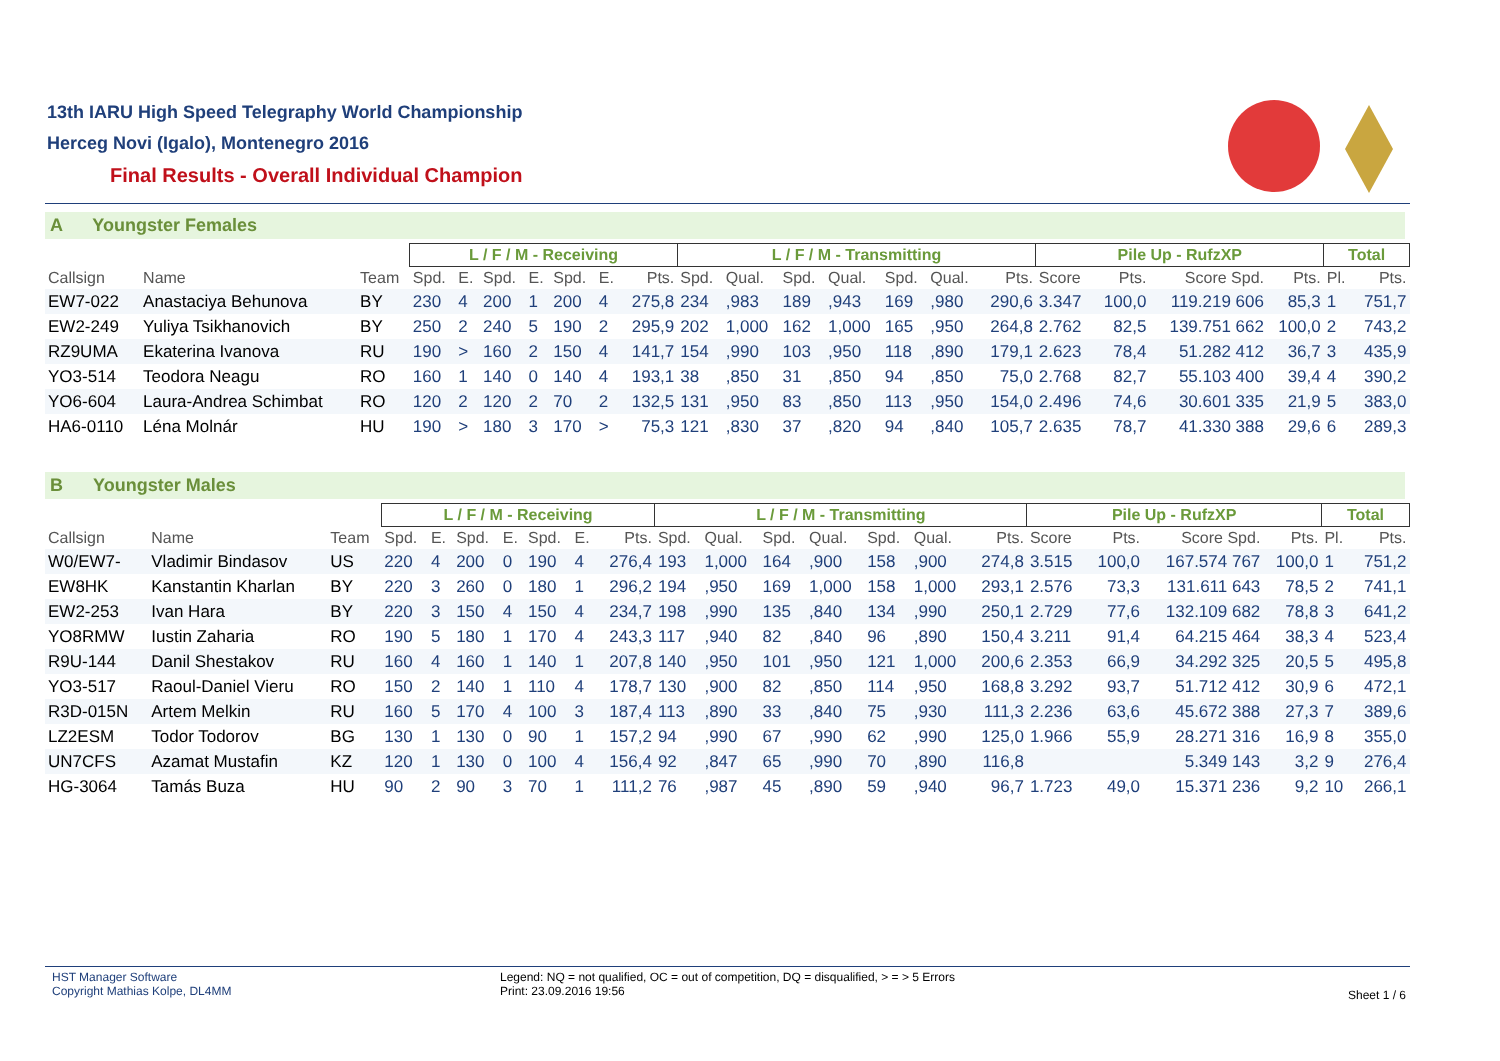13th IARU High Speed Telegraphy World Championship
Herceg Novi (Igalo), Montenegro 2016
Final Results - Overall Individual Champion
A Youngster Females
| | | | L / F / M - Receiving | | | | | | | L / F / M - Transmitting | | | | | | | Pile Up - RufzXP | | | | Total | |
| --- | --- | --- | --- | --- | --- | --- | --- | --- | --- | --- | --- | --- | --- | --- | --- | --- | --- | --- | --- | --- | --- | --- |
| Callsign | Name | Team | Spd. | E. | Spd. | E. | Spd. | E. | Pts. | Spd. | Qual. | Spd. | Qual. | Spd. | Qual. | Pts. | Score | Pts. | Score Spd. | Pts. | Pl. | Pts. |
| EW7-022 | Anastaciya Behunova | BY | 230 | 4 | 200 | 1 | 200 | 4 | 275,8 | 234 | ,983 | 189 | ,943 | 169 | ,980 | 290,6 | 3.347 | 100,0 | 119.219 606 | 85,3 | 1 | 751,7 |
| EW2-249 | Yuliya Tsikhanovich | BY | 250 | 2 | 240 | 5 | 190 | 2 | 295,9 | 202 | 1,000 | 162 | 1,000 | 165 | ,950 | 264,8 | 2.762 | 82,5 | 139.751 662 | 100,0 | 2 | 743,2 |
| RZ9UMA | Ekaterina Ivanova | RU | 190 | > | 160 | 2 | 150 | 4 | 141,7 | 154 | ,990 | 103 | ,950 | 118 | ,890 | 179,1 | 2.623 | 78,4 | 51.282 412 | 36,7 | 3 | 435,9 |
| YO3-514 | Teodora Neagu | RO | 160 | 1 | 140 | 0 | 140 | 4 | 193,1 | 38 | ,850 | 31 | ,850 | 94 | ,850 | 75,0 | 2.768 | 82,7 | 55.103 400 | 39,4 | 4 | 390,2 |
| YO6-604 | Laura-Andrea Schimbat | RO | 120 | 2 | 120 | 2 | 70 | 2 | 132,5 | 131 | ,950 | 83 | ,850 | 113 | ,950 | 154,0 | 2.496 | 74,6 | 30.601 335 | 21,9 | 5 | 383,0 |
| HA6-0110 | Léna Molnár | HU | 190 | > | 180 | 3 | 170 | > | 75,3 | 121 | ,830 | 37 | ,820 | 94 | ,840 | 105,7 | 2.635 | 78,7 | 41.330 388 | 29,6 | 6 | 289,3 |
B Youngster Males
| | | | L / F / M - Receiving | | | | | | | L / F / M - Transmitting | | | | | | | Pile Up - RufzXP | | | | Total | |
| --- | --- | --- | --- | --- | --- | --- | --- | --- | --- | --- | --- | --- | --- | --- | --- | --- | --- | --- | --- | --- | --- | --- |
| Callsign | Name | Team | Spd. | E. | Spd. | E. | Spd. | E. | Pts. | Spd. | Qual. | Spd. | Qual. | Spd. | Qual. | Pts. | Score | Pts. | Score Spd. | Pts. | Pl. | Pts. |
| W0/EW7- | Vladimir Bindasov | US | 220 | 4 | 200 | 0 | 190 | 4 | 276,4 | 193 | 1,000 | 164 | ,900 | 158 | ,900 | 274,8 | 3.515 | 100,0 | 167.574 767 | 100,0 | 1 | 751,2 |
| EW8HK | Kanstantin Kharlan | BY | 220 | 3 | 260 | 0 | 180 | 1 | 296,2 | 194 | ,950 | 169 | 1,000 | 158 | 1,000 | 293,1 | 2.576 | 73,3 | 131.611 643 | 78,5 | 2 | 741,1 |
| EW2-253 | Ivan Hara | BY | 220 | 3 | 150 | 4 | 150 | 4 | 234,7 | 198 | ,990 | 135 | ,840 | 134 | ,990 | 250,1 | 2.729 | 77,6 | 132.109 682 | 78,8 | 3 | 641,2 |
| YO8RMW | Iustin Zaharia | RO | 190 | 5 | 180 | 1 | 170 | 4 | 243,3 | 117 | ,940 | 82 | ,840 | 96 | ,890 | 150,4 | 3.211 | 91,4 | 64.215 464 | 38,3 | 4 | 523,4 |
| R9U-144 | Danil Shestakov | RU | 160 | 4 | 160 | 1 | 140 | 1 | 207,8 | 140 | ,950 | 101 | ,950 | 121 | 1,000 | 200,6 | 2.353 | 66,9 | 34.292 325 | 20,5 | 5 | 495,8 |
| YO3-517 | Raoul-Daniel Vieru | RO | 150 | 2 | 140 | 1 | 110 | 4 | 178,7 | 130 | ,900 | 82 | ,850 | 114 | ,950 | 168,8 | 3.292 | 93,7 | 51.712 412 | 30,9 | 6 | 472,1 |
| R3D-015N | Artem Melkin | RU | 160 | 5 | 170 | 4 | 100 | 3 | 187,4 | 113 | ,890 | 33 | ,840 | 75 | ,930 | 111,3 | 2.236 | 63,6 | 45.672 388 | 27,3 | 7 | 389,6 |
| LZ2ESM | Todor Todorov | BG | 130 | 1 | 130 | 0 | 90 | 1 | 157,2 | 94 | ,990 | 67 | ,990 | 62 | ,990 | 125,0 | 1.966 | 55,9 | 28.271 316 | 16,9 | 8 | 355,0 |
| UN7CFS | Azamat Mustafin | KZ | 120 | 1 | 130 | 0 | 100 | 4 | 156,4 | 92 | ,847 | 65 | ,990 | 70 | ,890 | 116,8 | | | 5.349 143 | 3,2 | 9 | 276,4 |
| HG-3064 | Tamás Buza | HU | 90 | 2 | 90 | 3 | 70 | 1 | 111,2 | 76 | ,987 | 45 | ,890 | 59 | ,940 | 96,7 | 1.723 | 49,0 | 15.371 236 | 9,2 | 10 | 266,1 |
HST Manager Software
Copyright Mathias Kolpe, DL4MM
Legend: NQ = not qualified, OC = out of competition, DQ = disqualified, > = > 5 Errors
Print: 23.09.2016 19:56
Sheet 1 / 6